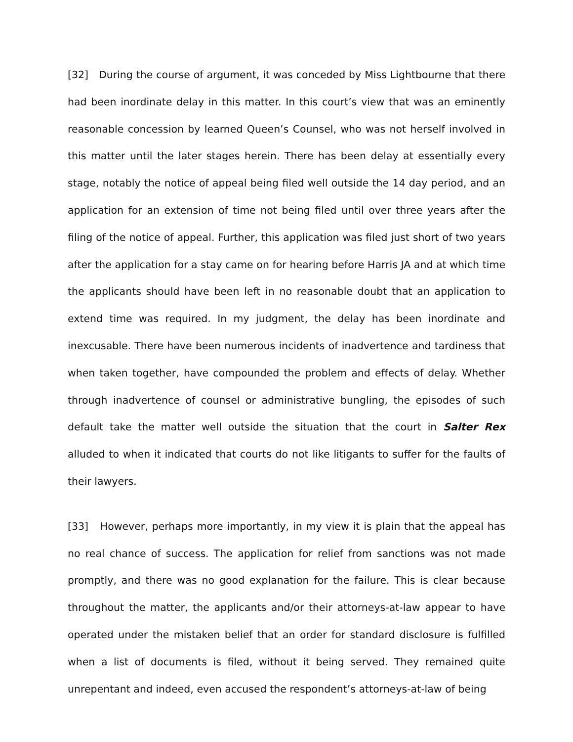[32] During the course of argument, it was conceded by Miss Lightbourne that there had been inordinate delay in this matter. In this court’s view that was an eminently reasonable concession by learned Queen’s Counsel, who was not herself involved in this matter until the later stages herein. There has been delay at essentially every stage, notably the notice of appeal being filed well outside the 14 day period, and an application for an extension of time not being filed until over three years after the filing of the notice of appeal. Further, this application was filed just short of two years after the application for a stay came on for hearing before Harris JA and at which time the applicants should have been left in no reasonable doubt that an application to extend time was required. In my judgment, the delay has been inordinate and inexcusable. There have been numerous incidents of inadvertence and tardiness that when taken together, have compounded the problem and effects of delay. Whether through inadvertence of counsel or administrative bungling, the episodes of such default take the matter well outside the situation that the court in Salter Rex alluded to when it indicated that courts do not like litigants to suffer for the faults of their lawyers.
[33] However, perhaps more importantly, in my view it is plain that the appeal has no real chance of success. The application for relief from sanctions was not made promptly, and there was no good explanation for the failure. This is clear because throughout the matter, the applicants and/or their attorneys-at-law appear to have operated under the mistaken belief that an order for standard disclosure is fulfilled when a list of documents is filed, without it being served. They remained quite unrepentant and indeed, even accused the respondent’s attorneys-at-law of being